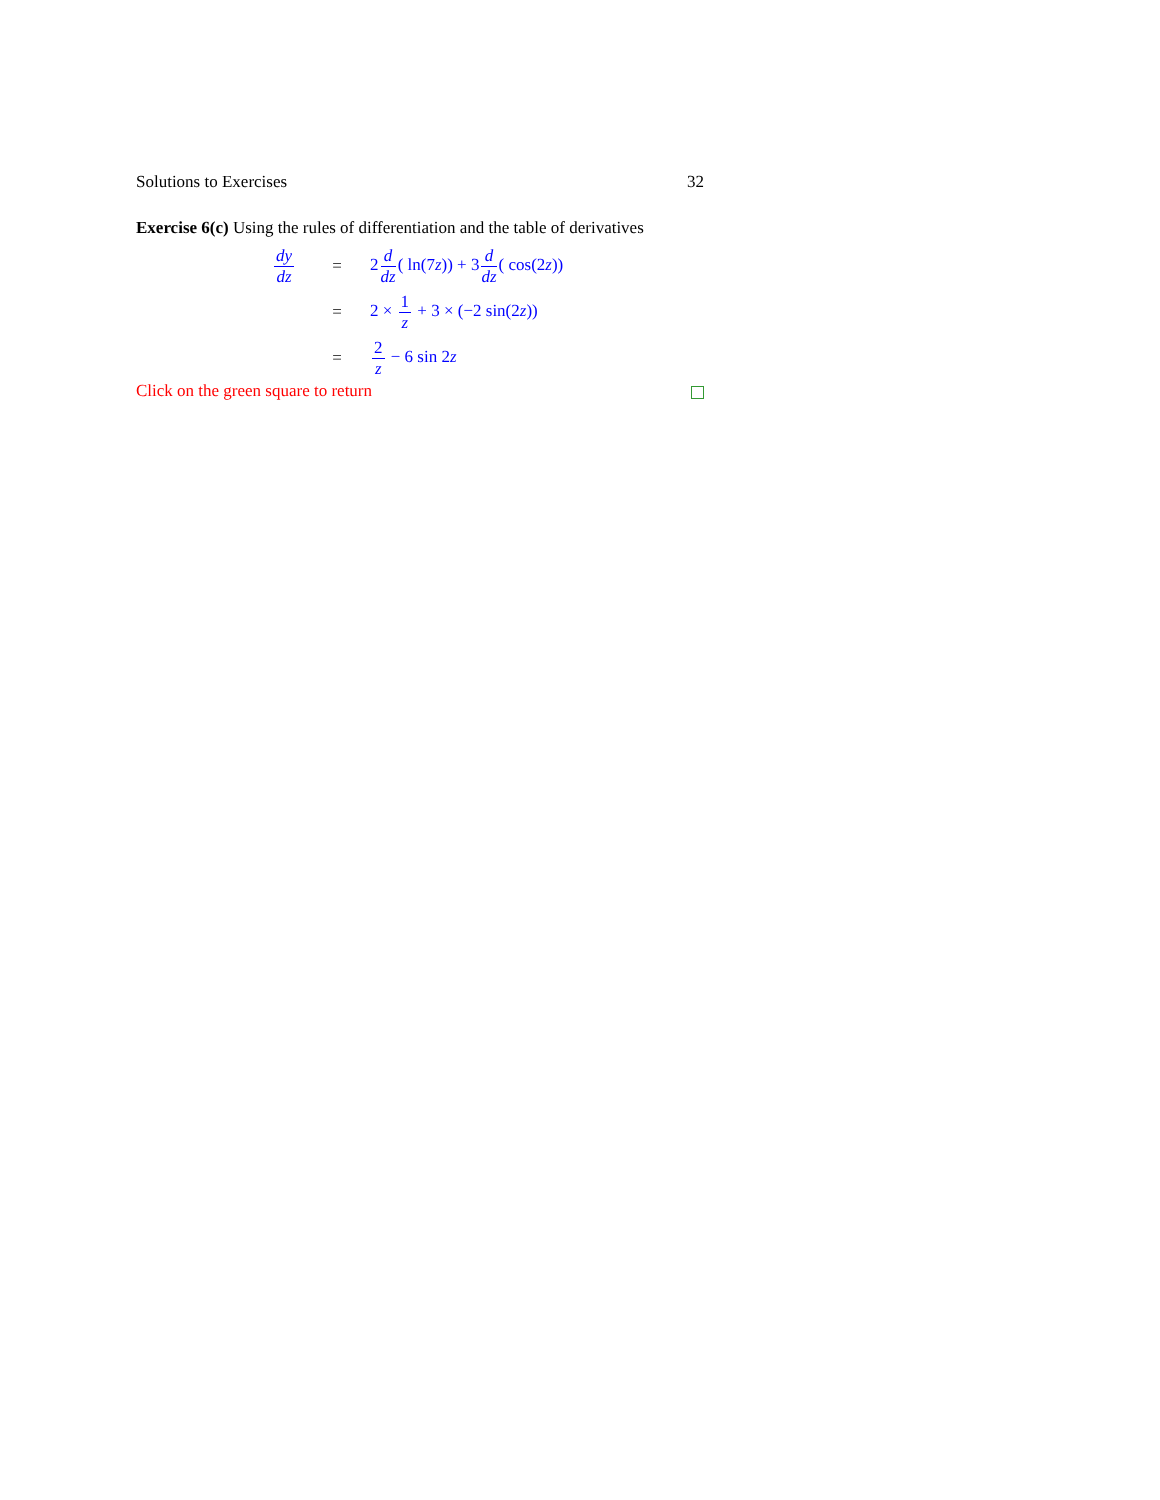Solutions to Exercises 32
Exercise 6(c) Using the rules of differentiation and the table of derivatives
dy dz = 2d dz( ln(7z)) + 3d dz( cos(2z))
= 2 × 1 z + 3 × (−2 sin(2z))
= 2 z − 6 sin 2z
Click on the green square to return